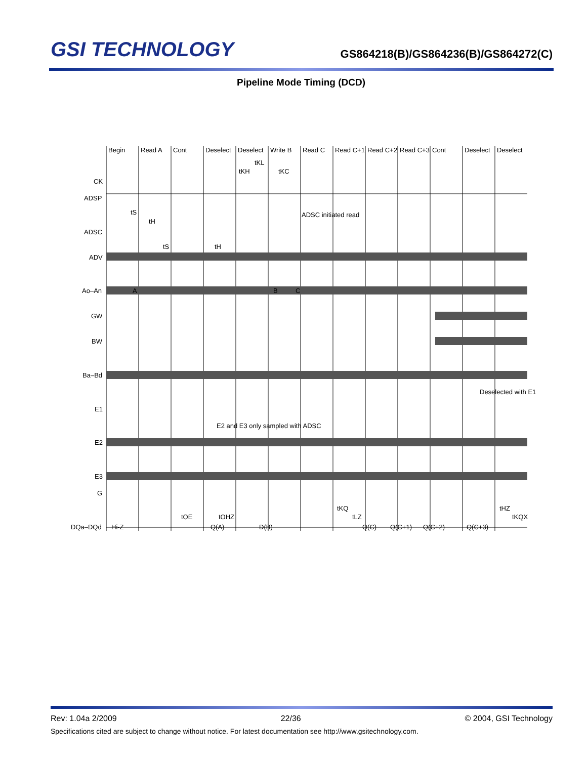GSI TECHNOLOGY
GS864218(B)/GS864236(B)/GS864272(C)
Pipeline Mode Timing (DCD)
Begin
Read A
Cont
Deselect
Deselect
Write B
Read C
Read C+1
Read C+2
Read C+3
Cont
Deselect
Deselect
tKL
tKH
tKC
CK
ADSP
ADSC
ADV
Ao–An
GW
BW
Ba–Bd
E1
E2
E3
G
DQa–DQd
ADSC initiated read
Deselected with E1
E2 and E3 only sampled with ADSC
A
B
C
tS
tH
tS
tH
tOE
tOHZ
tKQ
tLZ
tHZ
tKQX
Hi-Z
Q(A)
D(B)
Q(C)
Q(C+1)
Q(C+2)
Q(C+3)
Rev: 1.04a 2/2009 22/36 © 2004, GSI Technology
Specifications cited are subject to change without notice. For latest documentation see http://www.gsitechnology.com.